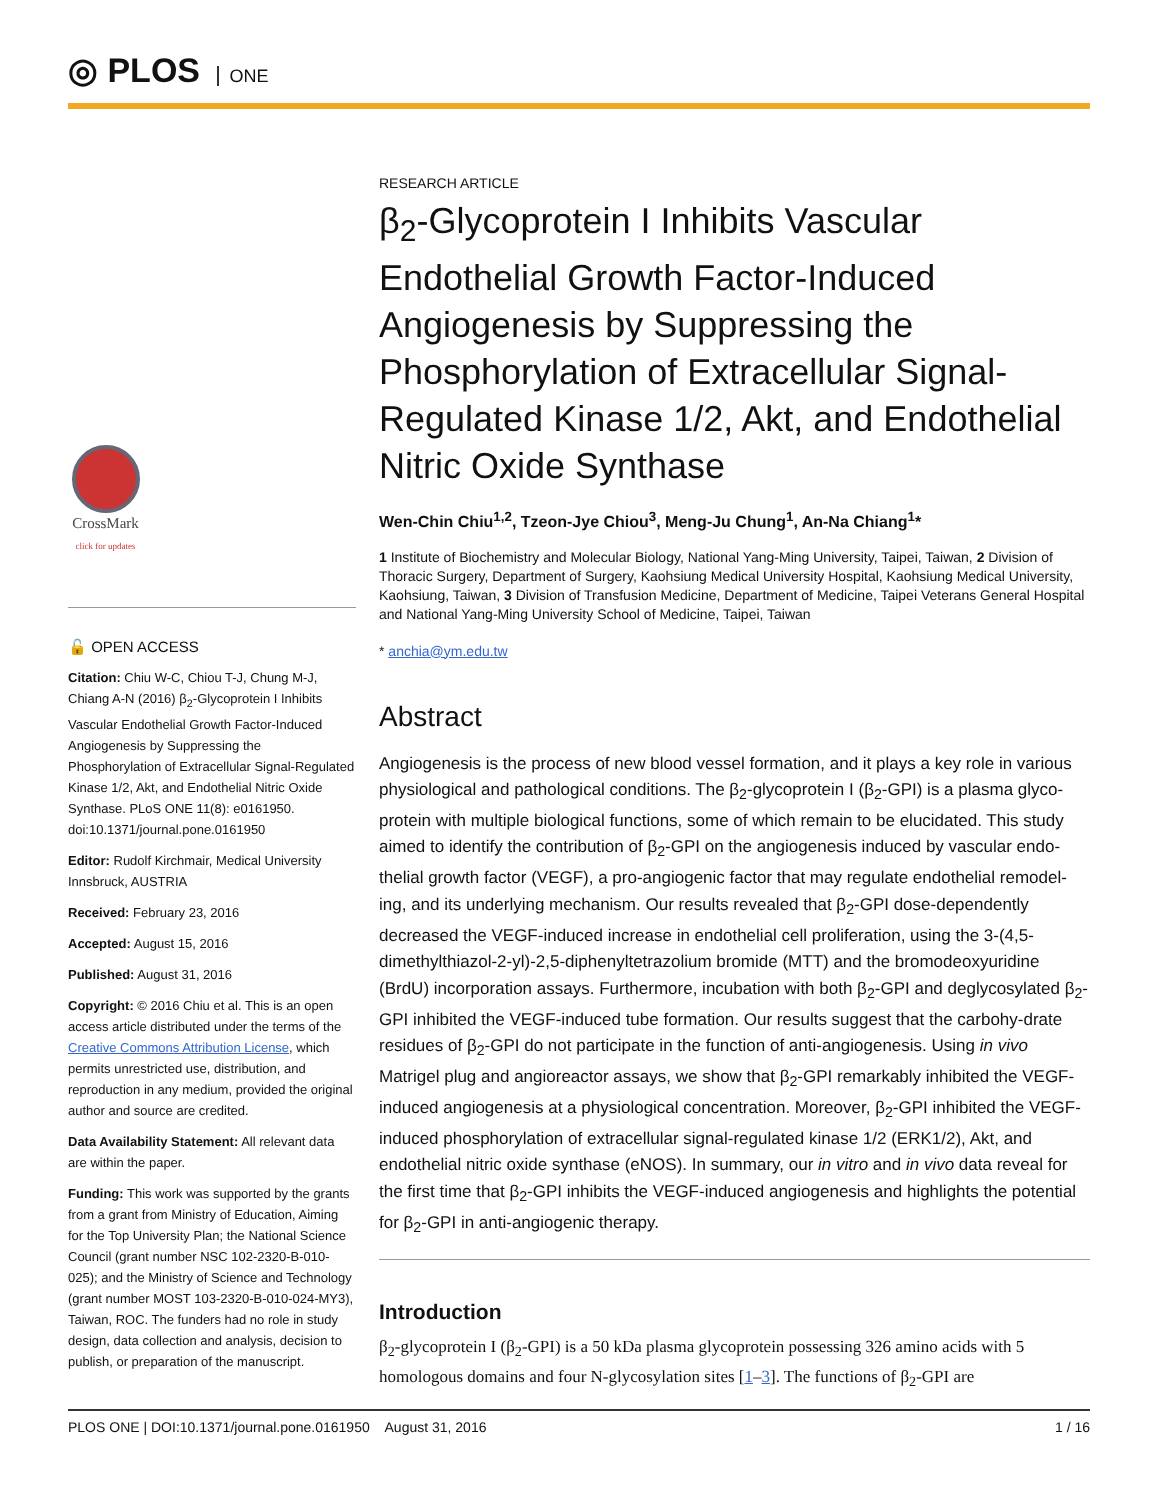◎ PLOS ONE
CrossMark
click for updates
🔓 OPEN ACCESS
Citation: Chiu W-C, Chiou T-J, Chung M-J, Chiang A-N (2016) β<sub>2</sub>-Glycoprotein I Inhibits Vascular Endothelial Growth Factor-Induced Angiogenesis by Suppressing the Phosphorylation of Extracellular Signal-Regulated Kinase 1/2, Akt, and Endothelial Nitric Oxide Synthase. PLoS ONE 11(8): e0161950. doi:10.1371/journal.pone.0161950
Editor: Rudolf Kirchmair, Medical University Innsbruck, AUSTRIA
Received: February 23, 2016
Accepted: August 15, 2016
Published: August 31, 2016
Copyright: © 2016 Chiu et al. This is an open access article distributed under the terms of the Creative Commons Attribution License, which permits unrestricted use, distribution, and reproduction in any medium, provided the original author and source are credited.
Data Availability Statement: All relevant data are within the paper.
Funding: This work was supported by the grants from a grant from Ministry of Education, Aiming for the Top University Plan; the National Science Council (grant number NSC 102-2320-B-010-025); and the Ministry of Science and Technology (grant number MOST 103-2320-B-010-024-MY3), Taiwan, ROC. The funders had no role in study design, data collection and analysis, decision to publish, or preparation of the manuscript.
RESEARCH ARTICLE
β<sub>2</sub>-Glycoprotein I Inhibits Vascular Endothelial Growth Factor-Induced Angiogenesis by Suppressing the Phosphorylation of Extracellular Signal-Regulated Kinase 1/2, Akt, and Endothelial Nitric Oxide Synthase
Wen-Chin Chiu<sup>1,2</sup>, Tzeon-Jye Chiou<sup>3</sup>, Meng-Ju Chung<sup>1</sup>, An-Na Chiang<sup>1</sup>*
1 Institute of Biochemistry and Molecular Biology, National Yang-Ming University, Taipei, Taiwan, 2 Division of Thoracic Surgery, Department of Surgery, Kaohsiung Medical University Hospital, Kaohsiung Medical University, Kaohsiung, Taiwan, 3 Division of Transfusion Medicine, Department of Medicine, Taipei Veterans General Hospital and National Yang-Ming University School of Medicine, Taipei, Taiwan
* anchia@ym.edu.tw
Abstract
Angiogenesis is the process of new blood vessel formation, and it plays a key role in various physiological and pathological conditions. The β<sub>2</sub>-glycoprotein I (β<sub>2</sub>-GPI) is a plasma glyco-protein with multiple biological functions, some of which remain to be elucidated. This study aimed to identify the contribution of β<sub>2</sub>-GPI on the angiogenesis induced by vascular endo-thelial growth factor (VEGF), a pro-angiogenic factor that may regulate endothelial remodel-ing, and its underlying mechanism. Our results revealed that β<sub>2</sub>-GPI dose-dependently decreased the VEGF-induced increase in endothelial cell proliferation, using the 3-(4,5-dimethylthiazol-2-yl)-2,5-diphenyltetrazolium bromide (MTT) and the bromodeoxyuridine (BrdU) incorporation assays. Furthermore, incubation with both β<sub>2</sub>-GPI and deglycosylated β<sub>2</sub>-GPI inhibited the VEGF-induced tube formation. Our results suggest that the carbohy-drate residues of β<sub>2</sub>-GPI do not participate in the function of anti-angiogenesis. Using in vivo Matrigel plug and angioreactor assays, we show that β<sub>2</sub>-GPI remarkably inhibited the VEGF-induced angiogenesis at a physiological concentration. Moreover, β<sub>2</sub>-GPI inhibited the VEGF-induced phosphorylation of extracellular signal-regulated kinase 1/2 (ERK1/2), Akt, and endothelial nitric oxide synthase (eNOS). In summary, our in vitro and in vivo data reveal for the first time that β<sub>2</sub>-GPI inhibits the VEGF-induced angiogenesis and highlights the potential for β<sub>2</sub>-GPI in anti-angiogenic therapy.
Introduction
β<sub>2</sub>-glycoprotein I (β<sub>2</sub>-GPI) is a 50 kDa plasma glycoprotein possessing 326 amino acids with 5 homologous domains and four N-glycosylation sites [1–3]. The functions of β<sub>2</sub>-GPI are
PLOS ONE | DOI:10.1371/journal.pone.0161950 August 31, 2016 1 / 16